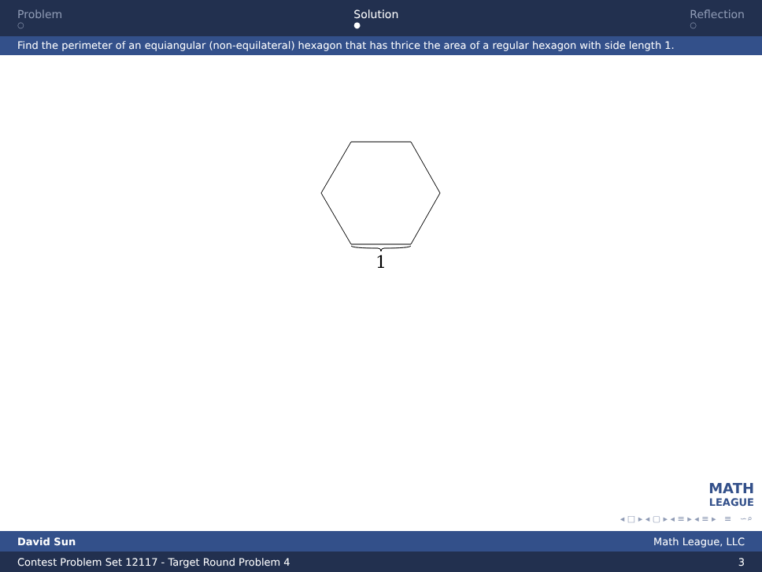Problem
○
Solution
●
Reflection
○
Find the perimeter of an equiangular (non-equilateral) hexagon that has thrice the area of a regular hexagon with side length 1.
1
MATH
LEAGUE
◂ □ ▸ ◂ ▢ ▸ ◂ ≡ ▸ ◂ ≡ ▸ ≡ ∽⌕
David Sun Math League, LLC
Contest Problem Set 12117 - Target Round Problem 4 3